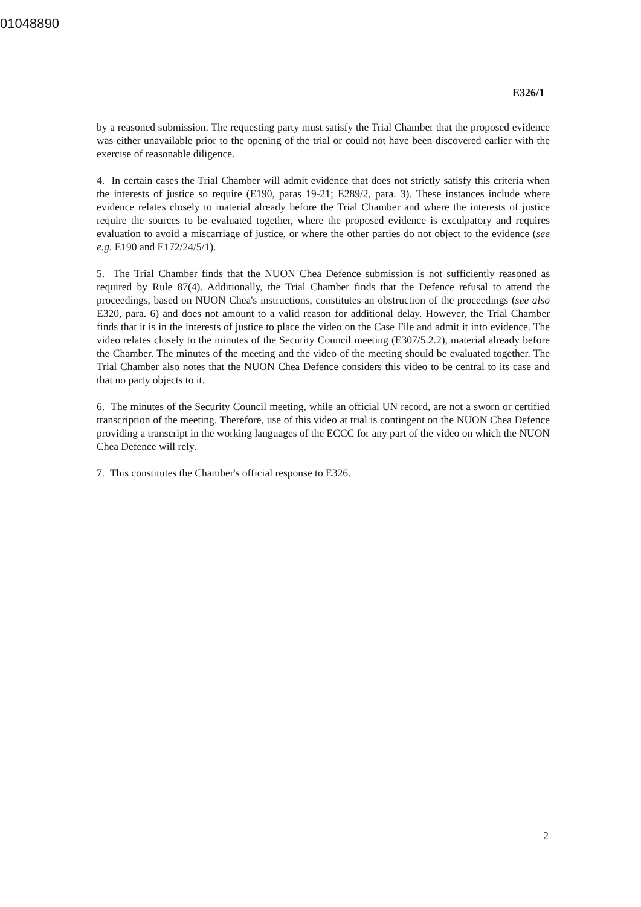01048890
E326/1
by a reasoned submission. The requesting party must satisfy the Trial Chamber that the proposed evidence was either unavailable prior to the opening of the trial or could not have been discovered earlier with the exercise of reasonable diligence.
4. In certain cases the Trial Chamber will admit evidence that does not strictly satisfy this criteria when the interests of justice so require (E190, paras 19-21; E289/2, para. 3). These instances include where evidence relates closely to material already before the Trial Chamber and where the interests of justice require the sources to be evaluated together, where the proposed evidence is exculpatory and requires evaluation to avoid a miscarriage of justice, or where the other parties do not object to the evidence (see e.g. E190 and E172/24/5/1).
5. The Trial Chamber finds that the NUON Chea Defence submission is not sufficiently reasoned as required by Rule 87(4). Additionally, the Trial Chamber finds that the Defence refusal to attend the proceedings, based on NUON Chea's instructions, constitutes an obstruction of the proceedings (see also E320, para. 6) and does not amount to a valid reason for additional delay. However, the Trial Chamber finds that it is in the interests of justice to place the video on the Case File and admit it into evidence. The video relates closely to the minutes of the Security Council meeting (E307/5.2.2), material already before the Chamber. The minutes of the meeting and the video of the meeting should be evaluated together. The Trial Chamber also notes that the NUON Chea Defence considers this video to be central to its case and that no party objects to it.
6. The minutes of the Security Council meeting, while an official UN record, are not a sworn or certified transcription of the meeting. Therefore, use of this video at trial is contingent on the NUON Chea Defence providing a transcript in the working languages of the ECCC for any part of the video on which the NUON Chea Defence will rely.
7. This constitutes the Chamber's official response to E326.
2